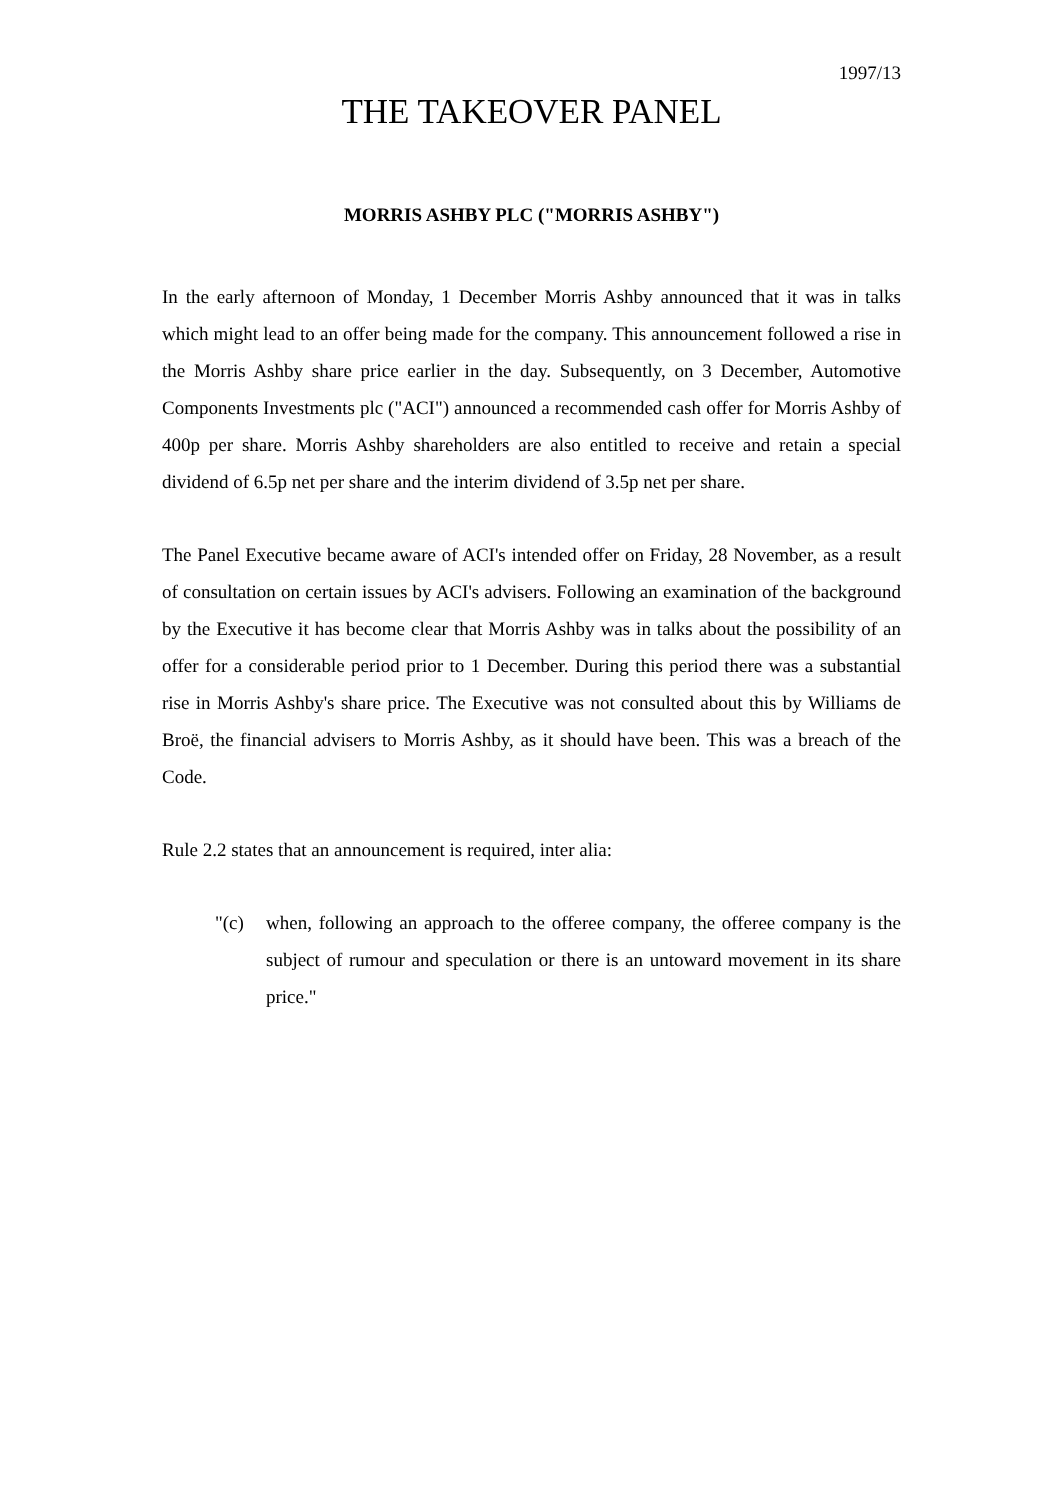1997/13
THE TAKEOVER PANEL
MORRIS ASHBY PLC ("MORRIS ASHBY")
In the early afternoon of Monday, 1 December Morris Ashby announced that it was in talks which might lead to an offer being made for the company. This announcement followed a rise in the Morris Ashby share price earlier in the day. Subsequently, on 3 December, Automotive Components Investments plc ("ACI") announced a recommended cash offer for Morris Ashby of 400p per share. Morris Ashby shareholders are also entitled to receive and retain a special dividend of 6.5p net per share and the interim dividend of 3.5p net per share.
The Panel Executive became aware of ACI's intended offer on Friday, 28 November, as a result of consultation on certain issues by ACI's advisers. Following an examination of the background by the Executive it has become clear that Morris Ashby was in talks about the possibility of an offer for a considerable period prior to 1 December. During this period there was a substantial rise in Morris Ashby's share price. The Executive was not consulted about this by Williams de Broë, the financial advisers to Morris Ashby, as it should have been. This was a breach of the Code.
Rule 2.2 states that an announcement is required, inter alia:
"(c) when, following an approach to the offeree company, the offeree company is the subject of rumour and speculation or there is an untoward movement in its share price."